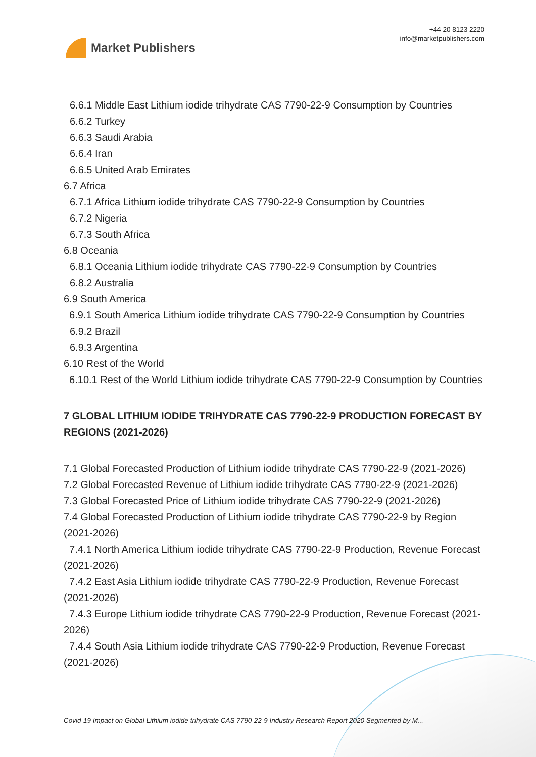Market Publishers
+44 20 8123 2220
info@marketpublishers.com
6.6.1 Middle East Lithium iodide trihydrate CAS 7790-22-9 Consumption by Countries
6.6.2 Turkey
6.6.3 Saudi Arabia
6.6.4 Iran
6.6.5 United Arab Emirates
6.7 Africa
6.7.1 Africa Lithium iodide trihydrate CAS 7790-22-9 Consumption by Countries
6.7.2 Nigeria
6.7.3 South Africa
6.8 Oceania
6.8.1 Oceania Lithium iodide trihydrate CAS 7790-22-9 Consumption by Countries
6.8.2 Australia
6.9 South America
6.9.1 South America Lithium iodide trihydrate CAS 7790-22-9 Consumption by Countries
6.9.2 Brazil
6.9.3 Argentina
6.10 Rest of the World
6.10.1 Rest of the World Lithium iodide trihydrate CAS 7790-22-9 Consumption by Countries
7 GLOBAL LITHIUM IODIDE TRIHYDRATE CAS 7790-22-9 PRODUCTION FORECAST BY REGIONS (2021-2026)
7.1 Global Forecasted Production of Lithium iodide trihydrate CAS 7790-22-9 (2021-2026)
7.2 Global Forecasted Revenue of Lithium iodide trihydrate CAS 7790-22-9 (2021-2026)
7.3 Global Forecasted Price of Lithium iodide trihydrate CAS 7790-22-9 (2021-2026)
7.4 Global Forecasted Production of Lithium iodide trihydrate CAS 7790-22-9 by Region (2021-2026)
7.4.1 North America Lithium iodide trihydrate CAS 7790-22-9 Production, Revenue Forecast (2021-2026)
7.4.2 East Asia Lithium iodide trihydrate CAS 7790-22-9 Production, Revenue Forecast (2021-2026)
7.4.3 Europe Lithium iodide trihydrate CAS 7790-22-9 Production, Revenue Forecast (2021-2026)
7.4.4 South Asia Lithium iodide trihydrate CAS 7790-22-9 Production, Revenue Forecast (2021-2026)
Covid-19 Impact on Global Lithium iodide trihydrate CAS 7790-22-9 Industry Research Report 2020 Segmented by M...